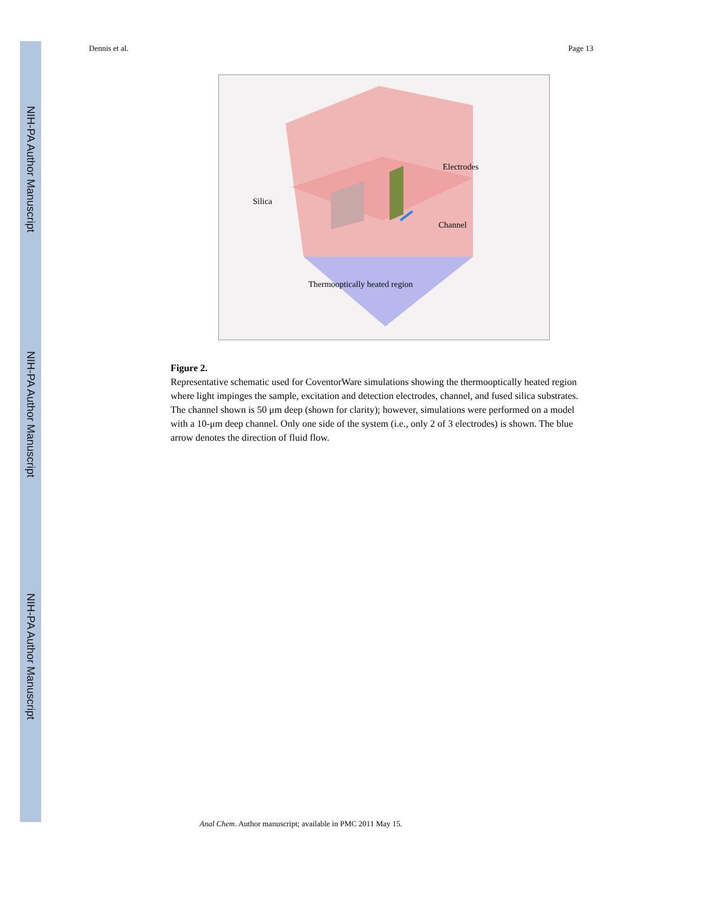NIH-PA Author Manuscript
NIH-PA Author Manuscript
NIH-PA Author Manuscript
Dennis et al. Page 13
Electrodes
Silica
Channel
Thermooptically heated region
Figure 2.
Representative schematic used for CoventorWare simulations showing the thermooptically heated region where light impinges the sample, excitation and detection electrodes, channel, and fused silica substrates. The channel shown is 50 μm deep (shown for clarity); however, simulations were performed on a model with a 10-μm deep channel. Only one side of the system (i.e., only 2 of 3 electrodes) is shown. The blue arrow denotes the direction of fluid flow.
Anal Chem. Author manuscript; available in PMC 2011 May 15.